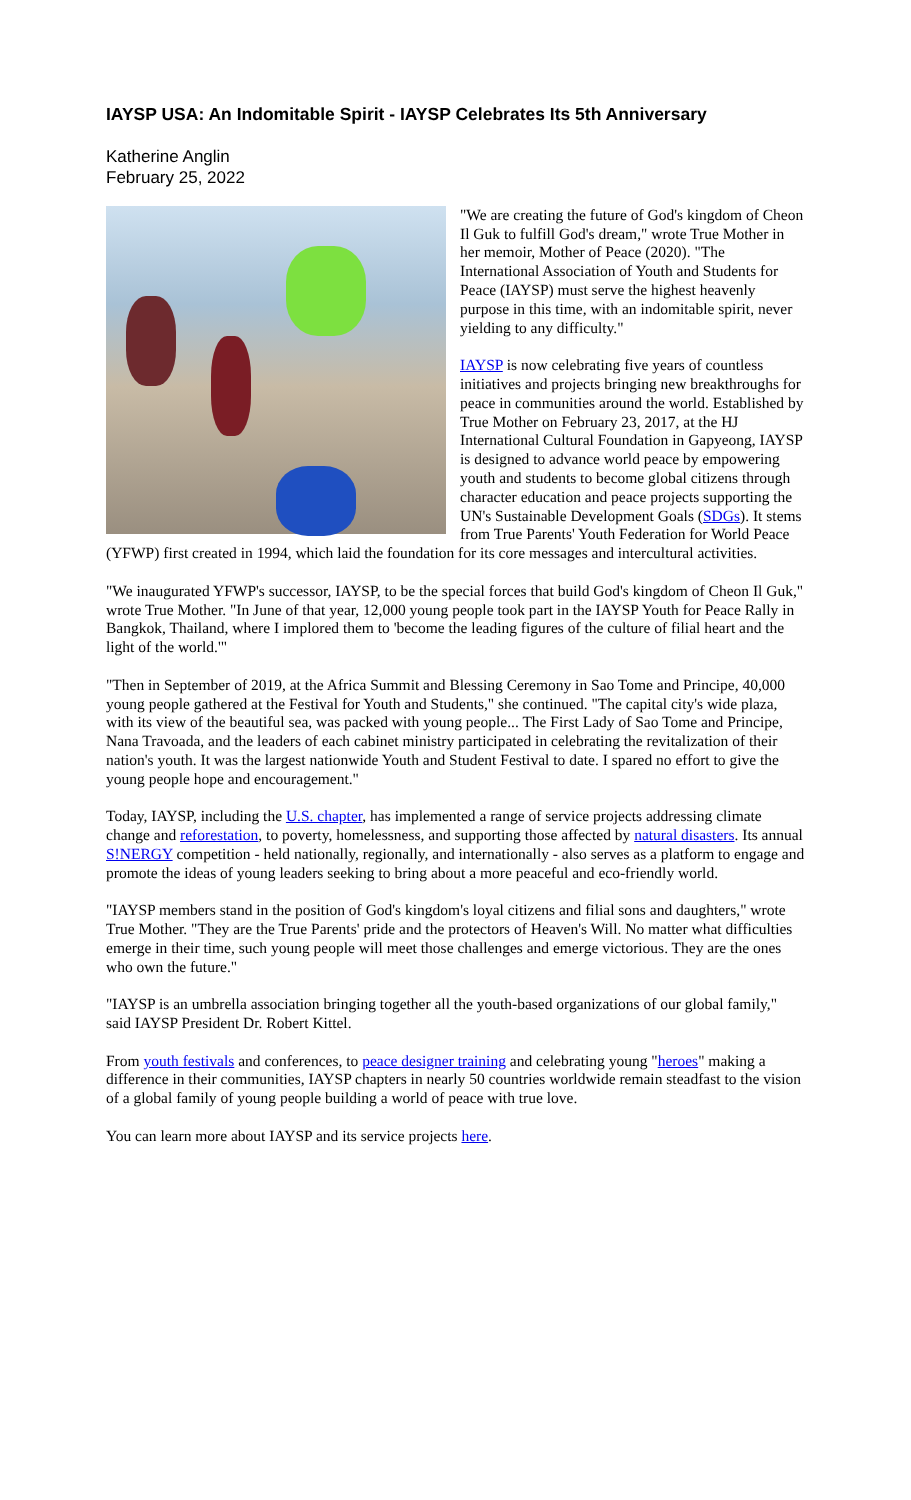IAYSP USA: An Indomitable Spirit - IAYSP Celebrates Its 5th Anniversary
Katherine Anglin
February 25, 2022
"We are creating the future of God's kingdom of Cheon Il Guk to fulfill God's dream," wrote True Mother in her memoir, Mother of Peace (2020). "The International Association of Youth and Students for Peace (IAYSP) must serve the highest heavenly purpose in this time, with an indomitable spirit, never yielding to any difficulty."
IAYSP is now celebrating five years of countless initiatives and projects bringing new breakthroughs for peace in communities around the world. Established by True Mother on February 23, 2017, at the HJ International Cultural Foundation in Gapyeong, IAYSP is designed to advance world peace by empowering youth and students to become global citizens through character education and peace projects supporting the UN's Sustainable Development Goals (SDGs). It stems from True Parents' Youth Federation for World Peace (YFWP) first created in 1994, which laid the foundation for its core messages and intercultural activities.
"We inaugurated YFWP's successor, IAYSP, to be the special forces that build God's kingdom of Cheon Il Guk," wrote True Mother. "In June of that year, 12,000 young people took part in the IAYSP Youth for Peace Rally in Bangkok, Thailand, where I implored them to 'become the leading figures of the culture of filial heart and the light of the world.'"
"Then in September of 2019, at the Africa Summit and Blessing Ceremony in Sao Tome and Principe, 40,000 young people gathered at the Festival for Youth and Students," she continued. "The capital city's wide plaza, with its view of the beautiful sea, was packed with young people... The First Lady of Sao Tome and Principe, Nana Travoada, and the leaders of each cabinet ministry participated in celebrating the revitalization of their nation's youth. It was the largest nationwide Youth and Student Festival to date. I spared no effort to give the young people hope and encouragement."
Today, IAYSP, including the U.S. chapter, has implemented a range of service projects addressing climate change and reforestation, to poverty, homelessness, and supporting those affected by natural disasters. Its annual S!NERGY competition - held nationally, regionally, and internationally - also serves as a platform to engage and promote the ideas of young leaders seeking to bring about a more peaceful and eco-friendly world.
"IAYSP members stand in the position of God's kingdom's loyal citizens and filial sons and daughters," wrote True Mother. "They are the True Parents' pride and the protectors of Heaven's Will. No matter what difficulties emerge in their time, such young people will meet those challenges and emerge victorious. They are the ones who own the future."
"IAYSP is an umbrella association bringing together all the youth-based organizations of our global family," said IAYSP President Dr. Robert Kittel.
From youth festivals and conferences, to peace designer training and celebrating young "heroes" making a difference in their communities, IAYSP chapters in nearly 50 countries worldwide remain steadfast to the vision of a global family of young people building a world of peace with true love.
You can learn more about IAYSP and its service projects here.